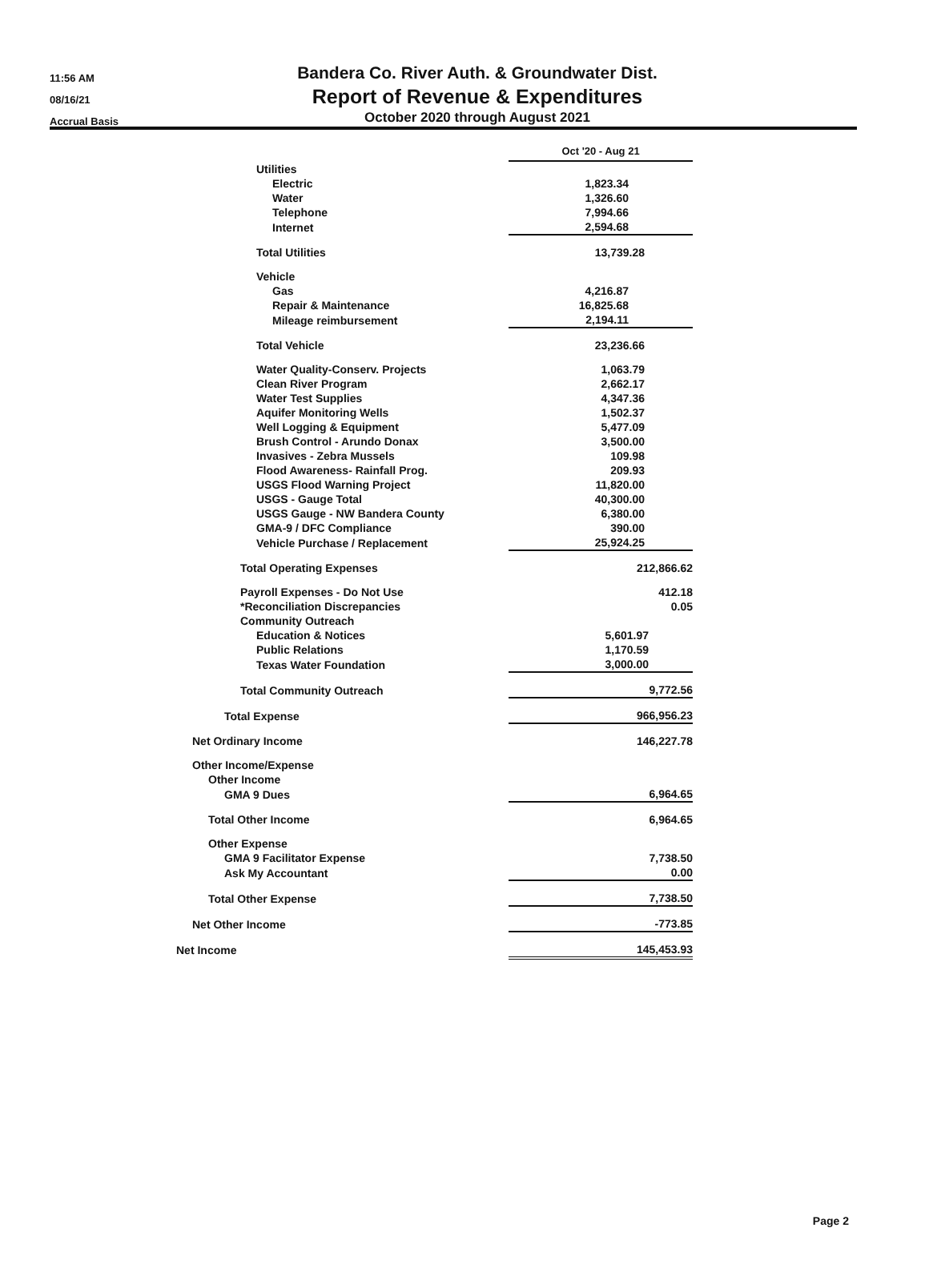11:56 AM
08/16/21
Accrual Basis
Bandera Co. River Auth. & Groundwater Dist.
Report of Revenue & Expenditures
October 2020 through August 2021
| | Oct '20 - Aug 21 | |
| Utilities | | |
| Electric | 1,823.34 | |
| Water | 1,326.60 | |
| Telephone | 7,994.66 | |
| Internet | 2,594.68 | |
| Total Utilities | 13,739.28 | |
| Vehicle | | |
| Gas | 4,216.87 | |
| Repair & Maintenance | 16,825.68 | |
| Mileage reimbursement | 2,194.11 | |
| Total Vehicle | 23,236.66 | |
| Water Quality-Conserv. Projects | 1,063.79 | |
| Clean River Program | 2,662.17 | |
| Water Test Supplies | 4,347.36 | |
| Aquifer Monitoring Wells | 1,502.37 | |
| Well Logging & Equipment | 5,477.09 | |
| Brush Control - Arundo Donax | 3,500.00 | |
| Invasives - Zebra Mussels | 109.98 | |
| Flood Awareness- Rainfall Prog. | 209.93 | |
| USGS Flood Warning Project | 11,820.00 | |
| USGS - Gauge Total | 40,300.00 | |
| USGS Gauge - NW Bandera County | 6,380.00 | |
| GMA-9 / DFC Compliance | 390.00 | |
| Vehicle Purchase / Replacement | 25,924.25 | |
| Total Operating Expenses | 212,866.62 | |
| Payroll Expenses - Do Not Use | 412.18 | |
| *Reconciliation Discrepancies | 0.05 | |
| Community Outreach | | |
| Education & Notices | 5,601.97 | |
| Public Relations | 1,170.59 | |
| Texas Water Foundation | 3,000.00 | |
| Total Community Outreach | 9,772.56 | |
| Total Expense | 966,956.23 | |
| Net Ordinary Income | 146,227.78 | |
| Other Income/Expense | | |
| Other Income | | |
| GMA 9 Dues | 6,964.65 | |
| Total Other Income | 6,964.65 | |
| Other Expense | | |
| GMA 9 Facilitator Expense | 7,738.50 | |
| Ask My Accountant | 0.00 | |
| Total Other Expense | 7,738.50 | |
| Net Other Income | -773.85 | |
| Net Income | 145,453.93 | |
Page 2